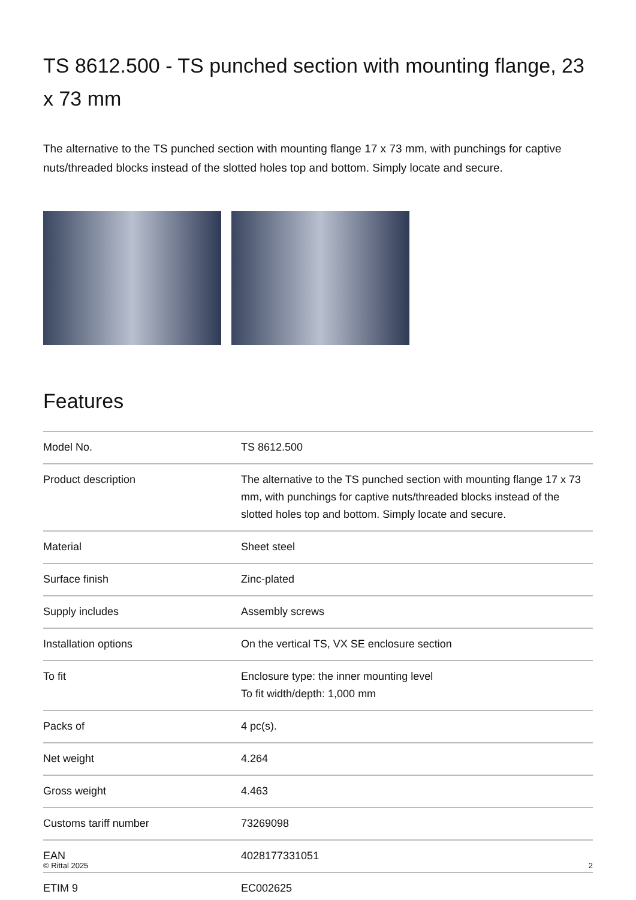TS 8612.500 - TS punched section with mounting flange, 23 x 73 mm
The alternative to the TS punched section with mounting flange 17 x 73 mm, with punchings for captive nuts/threaded blocks instead of the slotted holes top and bottom. Simply locate and secure.
Features
| Model No. | TS 8612.500 |
| Product description | The alternative to the TS punched section with mounting flange 17 x 73 mm, with punchings for captive nuts/threaded blocks instead of the slotted holes top and bottom. Simply locate and secure. |
| Material | Sheet steel |
| Surface finish | Zinc-plated |
| Supply includes | Assembly screws |
| Installation options | On the vertical TS, VX SE enclosure section |
| To fit | Enclosure type: the inner mounting level To fit width/depth: 1,000 mm |
| Packs of | 4 pc(s). |
| Net weight | 4.264 |
| Gross weight | 4.463 |
| Customs tariff number | 73269098 |
| EAN | 4028177331051 |
| ETIM 9 | EC002625 |
© Rittal 2025 2